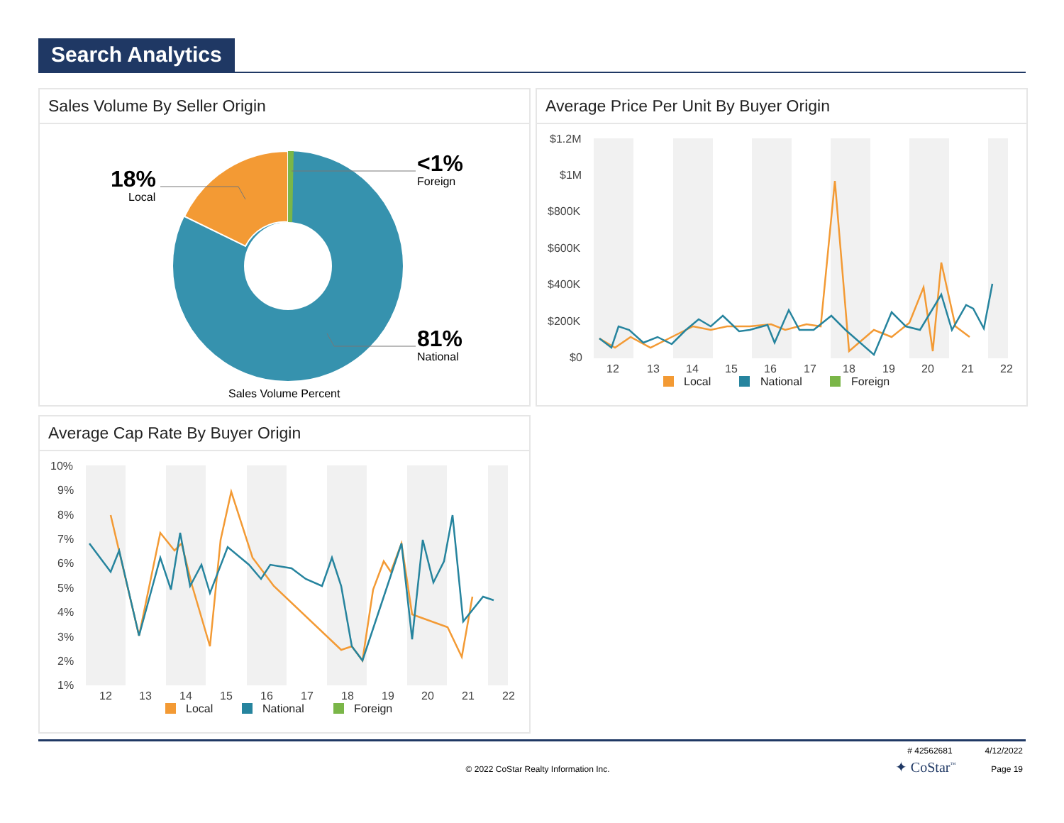Search Analytics
Sales Volume By Seller Origin
18%
Local
<1%
Foreign
81%
National
Sales Volume Percent
Average Price Per Unit By Buyer Origin
$1.2M
$1M
$800K
$600K
$400K
$200K
$0
12
13
14
15
16
17
18
19
20
21
22
Local
National
Foreign
Average Cap Rate By Buyer Origin
10%
9%
8%
7%
6%
5%
4%
3%
2%
1%
12
13
14
15
16
17
18
19
20
21
22
Local
National
Foreign
# 42562681 4/12/2022
© 2022 CoStar Realty Information Inc. ✦ CoStar<sup>™</sup> Page 19